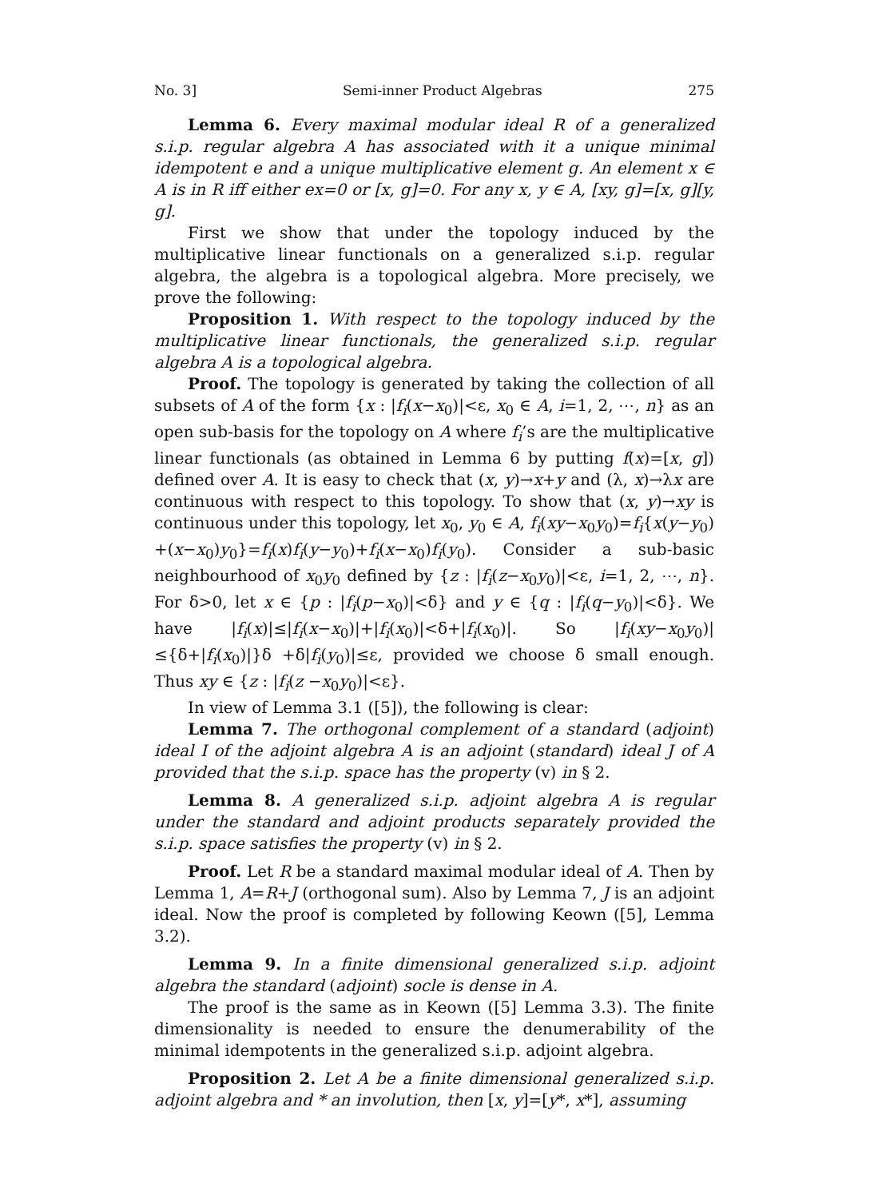No. 3] Semi-inner Product Algebras 275
Lemma 6. Every maximal modular ideal R of a generalized s.i.p. regular algebra A has associated with it a unique minimal idempotent e and a unique multiplicative element g. An element x ∈ A is in R iff either ex=0 or [x, g]=0. For any x, y ∈ A, [xy, g]=[x, g][y, g].
First we show that under the topology induced by the multiplicative linear functionals on a generalized s.i.p. regular algebra, the algebra is a topological algebra. More precisely, we prove the following:
Proposition 1. With respect to the topology induced by the multiplicative linear functionals, the generalized s.i.p. regular algebra A is a topological algebra.
Proof. The topology is generated by taking the collection of all subsets of A of the form {x : |f<sub>i</sub>(x−x<sub>0</sub>)|<ε, x<sub>0</sub> ∈ A, i=1, 2, ⋯, n} as an open sub-basis for the topology on A where f<sub>i</sub>’s are the multiplicative linear functionals (as obtained in Lemma 6 by putting f(x)=[x, g]) defined over A. It is easy to check that (x, y)→x+y and (λ, x)→λx are continuous with respect to this topology. To show that (x, y)→xy is continuous under this topology, let x<sub>0</sub>, y<sub>0</sub> ∈ A, f<sub>i</sub>(xy−x<sub>0</sub>y<sub>0</sub>)=f<sub>i</sub>{x(y−y<sub>0</sub>) +(x−x<sub>0</sub>)y<sub>0</sub>}=f<sub>i</sub>(x)f<sub>i</sub>(y−y<sub>0</sub>)+f<sub>i</sub>(x−x<sub>0</sub>)f<sub>i</sub>(y<sub>0</sub>). Consider a sub-basic neighbourhood of x<sub>0</sub>y<sub>0</sub> defined by {z : |f<sub>i</sub>(z−x<sub>0</sub>y<sub>0</sub>)|<ε, i=1, 2, ⋯, n}. For δ>0, let x ∈ {p : |f<sub>i</sub>(p−x<sub>0</sub>)|<δ} and y ∈ {q : |f<sub>i</sub>(q−y<sub>0</sub>)|<δ}. We have |f<sub>i</sub>(x)|≤|f<sub>i</sub>(x−x<sub>0</sub>)|+|f<sub>i</sub>(x<sub>0</sub>)|<δ+|f<sub>i</sub>(x<sub>0</sub>)|. So |f<sub>i</sub>(xy−x<sub>0</sub>y<sub>0</sub>)|≤{δ+|f<sub>i</sub>(x<sub>0</sub>)|}δ +δ|f<sub>i</sub>(y<sub>0</sub>)|≤ε, provided we choose δ small enough. Thus xy ∈ {z : |f<sub>i</sub>(z −x<sub>0</sub>y<sub>0</sub>)|<ε}.
In view of Lemma 3.1 ([5]), the following is clear:
Lemma 7. The orthogonal complement of a standard (adjoint) ideal I of the adjoint algebra A is an adjoint (standard) ideal J of A provided that the s.i.p. space has the property (v) in § 2.
Lemma 8. A generalized s.i.p. adjoint algebra A is regular under the standard and adjoint products separately provided the s.i.p. space satisfies the property (v) in § 2.
Proof. Let R be a standard maximal modular ideal of A. Then by Lemma 1, A=R+J (orthogonal sum). Also by Lemma 7, J is an adjoint ideal. Now the proof is completed by following Keown ([5], Lemma 3.2).
Lemma 9. In a finite dimensional generalized s.i.p. adjoint algebra the standard (adjoint) socle is dense in A.
The proof is the same as in Keown ([5] Lemma 3.3). The finite dimensionality is needed to ensure the denumerability of the minimal idempotents in the generalized s.i.p. adjoint algebra.
Proposition 2. Let A be a finite dimensional generalized s.i.p. adjoint algebra and * an involution, then [x, y]=[y*, x*], assuming